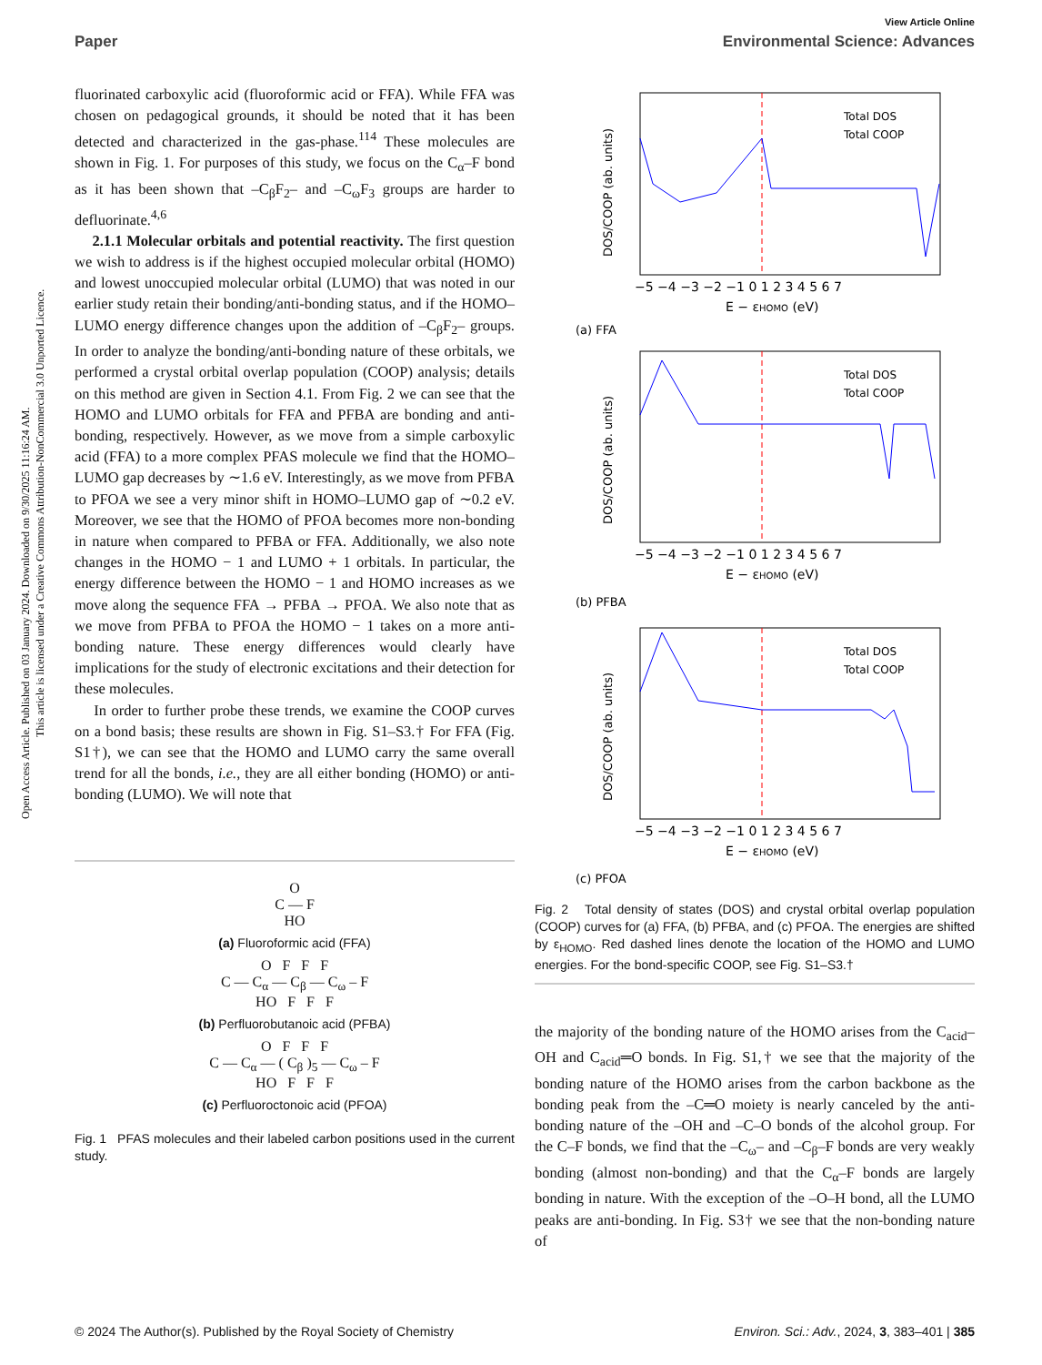Open Access Article. Published on 03 January 2024. Downloaded on 9/30/2025 11:16:24 AM.
This article is licensed under a Creative Commons Attribution-NonCommercial 3.0 Unported Licence.
View Article Online
Paper Environmental Science: Advances
fluorinated carboxylic acid (fluoroformic acid or FFA). While FFA was chosen on pedagogical grounds, it should be noted that it has been detected and characterized in the gas-phase.<sup>114</sup> These molecules are shown in Fig. 1. For purposes of this study, we focus on the C<sub>α</sub>–F bond as it has been shown that –C<sub>β</sub>F<sub>2</sub>– and –C<sub>ω</sub>F<sub>3</sub> groups are harder to defluorinate.<sup>4,6</sup>
2.1.1 Molecular orbitals and potential reactivity. The first question we wish to address is if the highest occupied molecular orbital (HOMO) and lowest unoccupied molecular orbital (LUMO) that was noted in our earlier study retain their bonding/anti-bonding status, and if the HOMO–LUMO energy difference changes upon the addition of –C<sub>β</sub>F<sub>2</sub>– groups. In order to analyze the bonding/anti-bonding nature of these orbitals, we performed a crystal orbital overlap population (COOP) analysis; details on this method are given in Section 4.1. From Fig. 2 we can see that the HOMO and LUMO orbitals for FFA and PFBA are bonding and anti-bonding, respectively. However, as we move from a simple carboxylic acid (FFA) to a more complex PFAS molecule we find that the HOMO–LUMO gap decreases by ∼1.6 eV. Interestingly, as we move from PFBA to PFOA we see a very minor shift in HOMO–LUMO gap of ∼0.2 eV. Moreover, we see that the HOMO of PFOA becomes more non-bonding in nature when compared to PFBA or FFA. Additionally, we also note changes in the HOMO − 1 and LUMO + 1 orbitals. In particular, the energy difference between the HOMO − 1 and HOMO increases as we move along the sequence FFA → PFBA → PFOA. We also note that as we move from PFBA to PFOA the HOMO − 1 takes on a more anti-bonding nature. These energy differences would clearly have implications for the study of electronic excitations and their detection for these molecules.
In order to further probe these trends, we examine the COOP curves on a bond basis; these results are shown in Fig. S1–S3.† For FFA (Fig. S1†), we can see that the HOMO and LUMO carry the same overall trend for all the bonds, i.e., they are all either bonding (HOMO) or anti-bonding (LUMO). We will note that
O
C — F
HO
(a) Fluoroformic acid (FFA)
O F F F
C — C<sub>α</sub> — C<sub>β</sub> — C<sub>ω</sub> – F
HO F F F
(b) Perfluorobutanoic acid (PFBA)
O F F F
C — C<sub>α</sub> — ( C<sub>β</sub> )<sub>5</sub> — C<sub>ω</sub> – F
HO F F F
(c) Perfluoroctonoic acid (PFOA)
Fig. 1 PFAS molecules and their labeled carbon positions used in the current study.
Total DOS
Total COOP
−5 −4 −3 −2 −1 0 1 2 3 4 5 6 7
E − εHOMO (eV)
DOS/COOP (ab. units)
(a) FFA
Total DOS
Total COOP
−5 −4 −3 −2 −1 0 1 2 3 4 5 6 7
E − εHOMO (eV)
DOS/COOP (ab. units)
(b) PFBA
Total DOS
Total COOP
−5 −4 −3 −2 −1 0 1 2 3 4 5 6 7
E − εHOMO (eV)
DOS/COOP (ab. units)
(c) PFOA
Fig. 2 Total density of states (DOS) and crystal orbital overlap population (COOP) curves for (a) FFA, (b) PFBA, and (c) PFOA. The energies are shifted by ε<sub>HOMO</sub>. Red dashed lines denote the location of the HOMO and LUMO energies. For the bond-specific COOP, see Fig. S1–S3.†
the majority of the bonding nature of the HOMO arises from the C<sub>acid</sub>–OH and C<sub>acid</sub>═O bonds. In Fig. S1,† we see that the majority of the bonding nature of the HOMO arises from the carbon backbone as the bonding peak from the –C═O moiety is nearly canceled by the anti-bonding nature of the –OH and –C–O bonds of the alcohol group. For the C–F bonds, we find that the –C<sub>ω</sub>– and –C<sub>β</sub>–F bonds are very weakly bonding (almost non-bonding) and that the C<sub>α</sub>–F bonds are largely bonding in nature. With the exception of the –O–H bond, all the LUMO peaks are anti-bonding. In Fig. S3† we see that the non-bonding nature of
© 2024 The Author(s). Published by the Royal Society of Chemistry Environ. Sci.: Adv., 2024, 3, 383–401 | 385